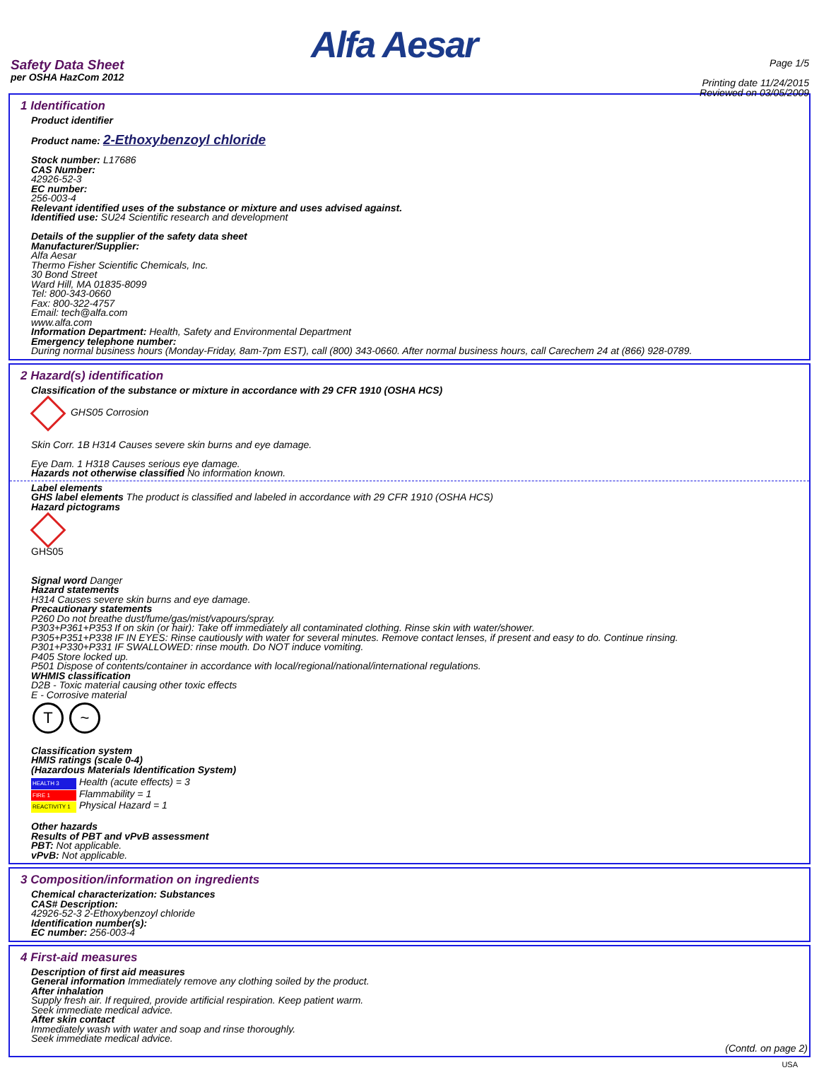Alfa Aesar
Safety Data Sheet
per OSHA HazCom 2012
Page 1/5
Printing date 11/24/2015
Reviewed on 03/05/2009
1 Identification
Product identifier
Product name: 2-Ethoxybenzoyl chloride
Stock number: L17686
CAS Number:
42926-52-3
EC number:
256-003-4
Relevant identified uses of the substance or mixture and uses advised against.
Identified use: SU24 Scientific research and development
Details of the supplier of the safety data sheet
Manufacturer/Supplier:
Alfa Aesar
Thermo Fisher Scientific Chemicals, Inc.
30 Bond Street
Ward Hill, MA 01835-8099
Tel: 800-343-0660
Fax: 800-322-4757
Email: tech@alfa.com
www.alfa.com
Information Department: Health, Safety and Environmental Department
Emergency telephone number:
During normal business hours (Monday-Friday, 8am-7pm EST), call (800) 343-0660. After normal business hours, call Carechem 24 at (866) 928-0789.
2 Hazard(s) identification
Classification of the substance or mixture in accordance with 29 CFR 1910 (OSHA HCS)
GHS05 Corrosion
Skin Corr. 1B H314 Causes severe skin burns and eye damage.
Eye Dam. 1 H318 Causes serious eye damage.
Hazards not otherwise classified No information known.
Label elements
GHS label elements The product is classified and labeled in accordance with 29 CFR 1910 (OSHA HCS)
Hazard pictograms
GHS05
Signal word Danger
Hazard statements
H314 Causes severe skin burns and eye damage.
Precautionary statements
P260 Do not breathe dust/fume/gas/mist/vapours/spray.
P303+P361+P353 If on skin (or hair): Take off immediately all contaminated clothing. Rinse skin with water/shower.
P305+P351+P338 IF IN EYES: Rinse cautiously with water for several minutes. Remove contact lenses, if present and easy to do. Continue rinsing.
P301+P330+P331 IF SWALLOWED: rinse mouth. Do NOT induce vomiting.
P405 Store locked up.
P501 Dispose of contents/container in accordance with local/regional/national/international regulations.
WHMIS classification
D2B - Toxic material causing other toxic effects
E - Corrosive material
T ~
Classification system
HMIS ratings (scale 0-4)
(Hazardous Materials Identification System)
HEALTH 3 Health (acute effects) = 3
FIRE 1 Flammability = 1
REACTIVITY 1 Physical Hazard = 1
Other hazards
Results of PBT and vPvB assessment
PBT: Not applicable.
vPvB: Not applicable.
3 Composition/information on ingredients
Chemical characterization: Substances
CAS# Description:
42926-52-3 2-Ethoxybenzoyl chloride
Identification number(s):
EC number: 256-003-4
4 First-aid measures
Description of first aid measures
General information Immediately remove any clothing soiled by the product.
After inhalation
Supply fresh air. If required, provide artificial respiration. Keep patient warm.
Seek immediate medical advice.
After skin contact
Immediately wash with water and soap and rinse thoroughly.
Seek immediate medical advice.
(Contd. on page 2)
USA